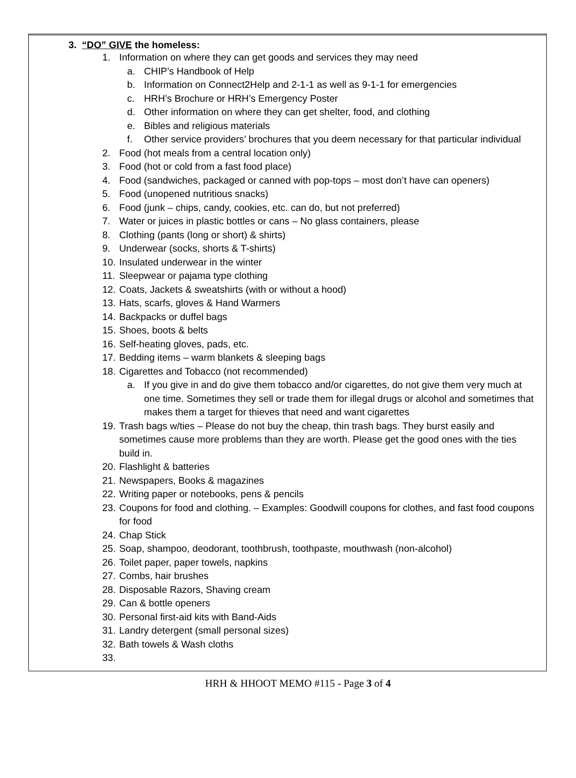3. “DO” GIVE the homeless:
1. Information on where they can get goods and services they may need
a. CHIP’s Handbook of Help
b. Information on Connect2Help and 2-1-1 as well as 9-1-1 for emergencies
c. HRH’s Brochure or HRH’s Emergency Poster
d. Other information on where they can get shelter, food, and clothing
e. Bibles and religious materials
f. Other service providers’ brochures that you deem necessary for that particular individual
2. Food (hot meals from a central location only)
3. Food (hot or cold from a fast food place)
4. Food (sandwiches, packaged or canned with pop-tops – most don’t have can openers)
5. Food (unopened nutritious snacks)
6. Food (junk – chips, candy, cookies, etc. can do, but not preferred)
7. Water or juices in plastic bottles or cans – No glass containers, please
8. Clothing (pants (long or short) & shirts)
9. Underwear (socks, shorts & T-shirts)
10. Insulated underwear in the winter
11. Sleepwear or pajama type clothing
12. Coats, Jackets & sweatshirts (with or without a hood)
13. Hats, scarfs, gloves & Hand Warmers
14. Backpacks or duffel bags
15. Shoes, boots & belts
16. Self-heating gloves, pads, etc.
17. Bedding items – warm blankets & sleeping bags
18. Cigarettes and Tobacco (not recommended)
a. If you give in and do give them tobacco and/or cigarettes, do not give them very much at one time. Sometimes they sell or trade them for illegal drugs or alcohol and sometimes that makes them a target for thieves that need and want cigarettes
19. Trash bags w/ties – Please do not buy the cheap, thin trash bags. They burst easily and sometimes cause more problems than they are worth. Please get the good ones with the ties build in.
20. Flashlight & batteries
21. Newspapers, Books & magazines
22. Writing paper or notebooks, pens & pencils
23. Coupons for food and clothing. – Examples: Goodwill coupons for clothes, and fast food coupons for food
24. Chap Stick
25. Soap, shampoo, deodorant, toothbrush, toothpaste, mouthwash (non-alcohol)
26. Toilet paper, paper towels, napkins
27. Combs, hair brushes
28. Disposable Razors, Shaving cream
29. Can & bottle openers
30. Personal first-aid kits with Band-Aids
31. Landry detergent (small personal sizes)
32. Bath towels & Wash cloths
33.
HRH & HHOOT MEMO #115 - Page 3 of 4